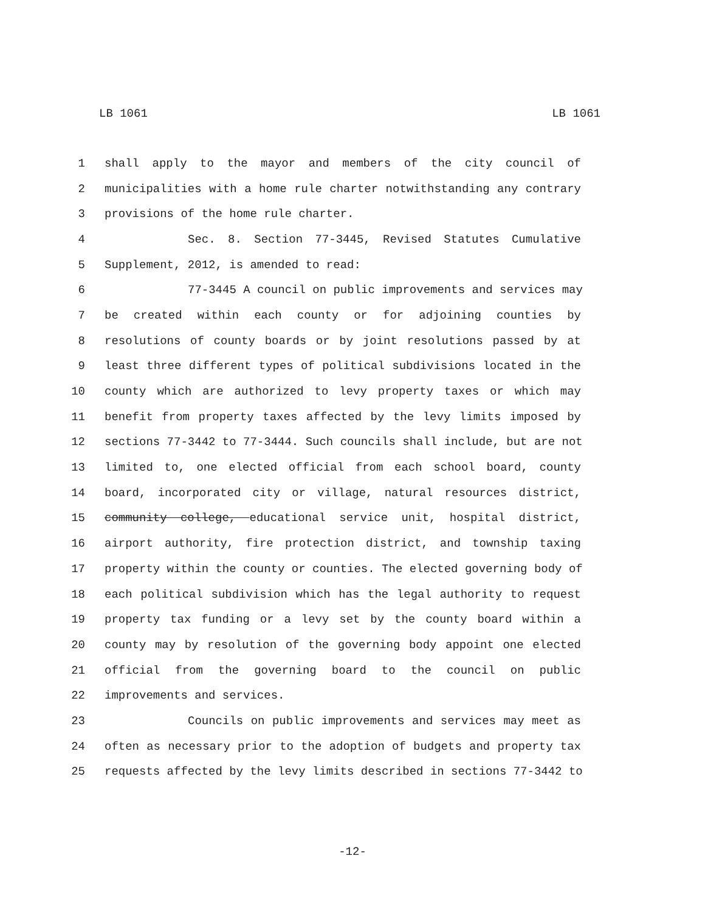LB 1061 LB 1061
1 shall apply to the mayor and members of the city council of
2 municipalities with a home rule charter notwithstanding any contrary
3 provisions of the home rule charter.
4 Sec. 8. Section 77-3445, Revised Statutes Cumulative
5 Supplement, 2012, is amended to read:
6 77-3445 A council on public improvements and services may
7 be created within each county or for adjoining counties by
8 resolutions of county boards or by joint resolutions passed by at
9 least three different types of political subdivisions located in the
10 county which are authorized to levy property taxes or which may
11 benefit from property taxes affected by the levy limits imposed by
12 sections 77-3442 to 77-3444. Such councils shall include, but are not
13 limited to, one elected official from each school board, county
14 board, incorporated city or village, natural resources district,
15 community college, educational service unit, hospital district,
16 airport authority, fire protection district, and township taxing
17 property within the county or counties. The elected governing body of
18 each political subdivision which has the legal authority to request
19 property tax funding or a levy set by the county board within a
20 county may by resolution of the governing body appoint one elected
21 official from the governing board to the council on public
22 improvements and services.
23 Councils on public improvements and services may meet as
24 often as necessary prior to the adoption of budgets and property tax
25 requests affected by the levy limits described in sections 77-3442 to
-12-